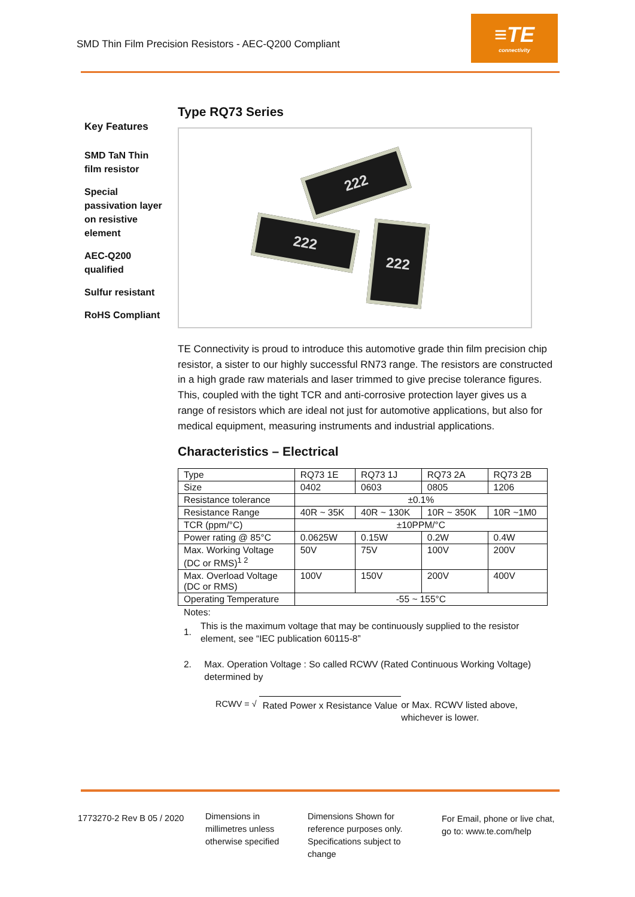SMD Thin Film Precision Resistors - AEC-Q200 Compliant
≡TE
connectivity
Key Features
SMD TaN Thin film resistor
Special passivation layer on resistive element
AEC-Q200 qualified
Sulfur resistant
RoHS Compliant
Type RQ73 Series
222
222 222
TE Connectivity is proud to introduce this automotive grade thin film precision chip resistor, a sister to our highly successful RN73 range. The resistors are constructed in a high grade raw materials and laser trimmed to give precise tolerance figures. This, coupled with the tight TCR and anti-corrosive protection layer gives us a range of resistors which are ideal not just for automotive applications, but also for medical equipment, measuring instruments and industrial applications.
Characteristics – Electrical
| Type | RQ73 1E | RQ73 1J | RQ73 2A | RQ73 2B |
| Size | 0402 | 0603 | 0805 | 1206 |
| Resistance tolerance | ±0.1% | | | |
| Resistance Range | 40R ~ 35K | 40R ~ 130K | 10R ~ 350K | 10R ~1M0 |
| TCR (ppm/°C) | ±10PPM/°C | | | |
| Power rating @ 85°C | 0.0625W | 0.15W | 0.2W | 0.4W |
| Max. Working Voltage (DC or RMS)<sup>1 2</sup> | 50V | 75V | 100V | 200V |
| Max. Overload Voltage (DC or RMS) | 100V | 150V | 200V | 400V |
| Operating Temperature | -55 ~ 155°C | | | |
Notes:
1. This is the maximum voltage that may be continuously supplied to the resistor element, see “IEC publication 60115-8”
2. Max. Operation Voltage : So called RCWV (Rated Continuous Working Voltage) determined by
RCWV = √ Rated Power x Resistance Value or Max. RCWV listed above, whichever is lower.
1773270-2 Rev B 05 / 2020
Dimensions in millimetres unless otherwise specified
Dimensions Shown for reference purposes only. Specifications subject to change
For Email, phone or live chat, go to: www.te.com/help